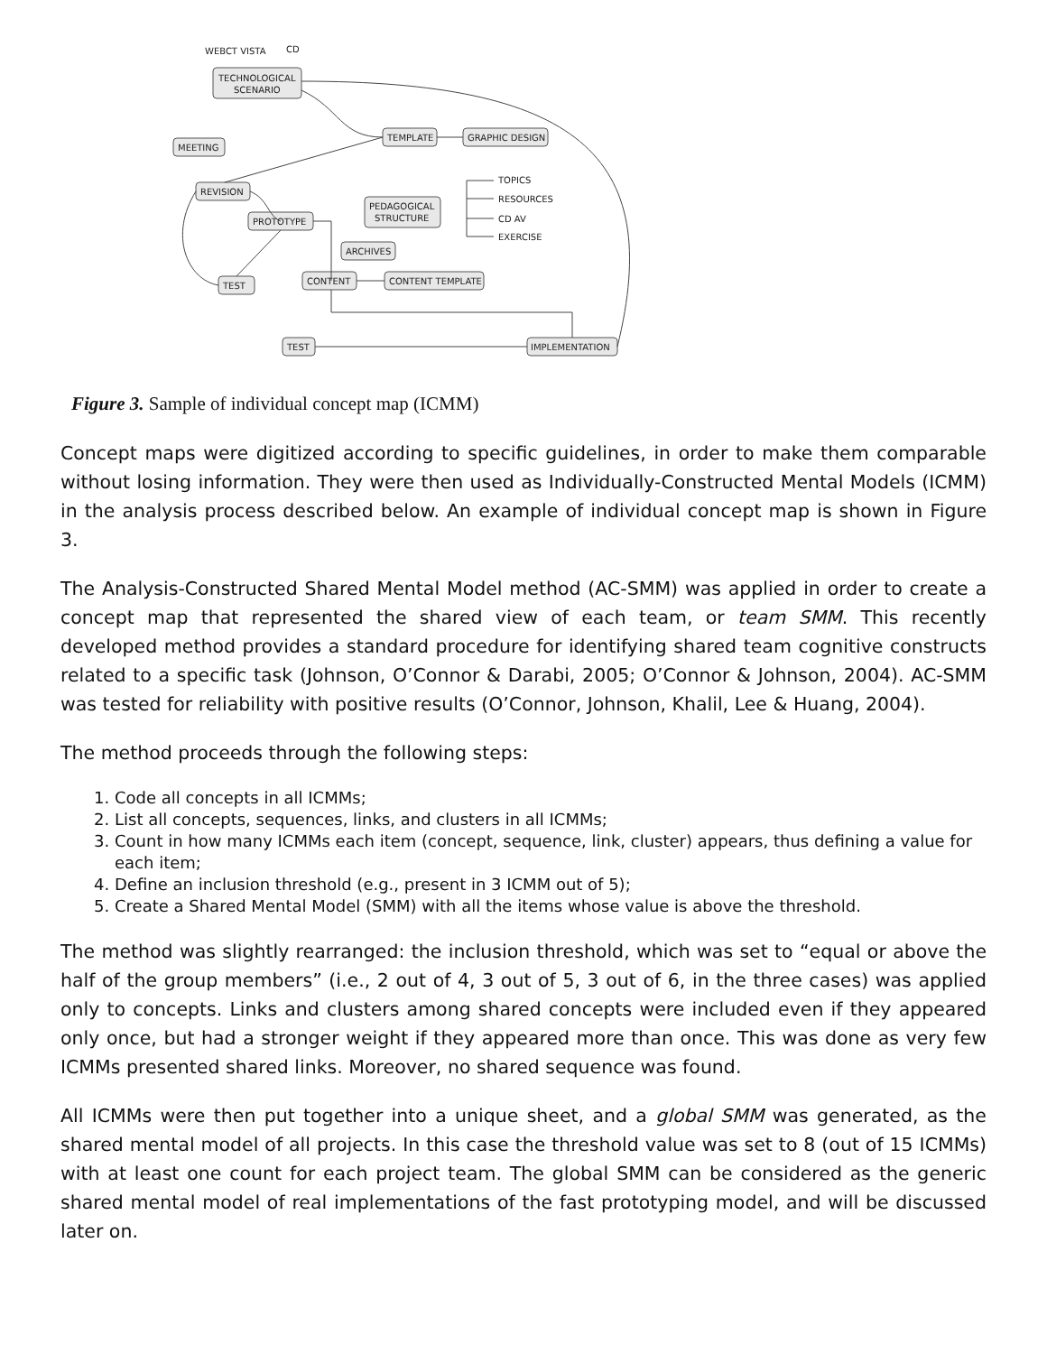WEBCT VISTA
CD
TECHNOLOGICAL
SCENARIO
MEETING
TEMPLATE
GRAPHIC DESIGN
REVISION
PEDAGOGICAL
STRUCTURE
PROTOTYPE
TOPICS
RESOURCES
CD AV
EXERCISE
ARCHIVES
TEST
CONTENT
CONTENT TEMPLATE
TEST
IMPLEMENTATION
Figure 3. Sample of individual concept map (ICMM)
Concept maps were digitized according to specific guidelines, in order to make them comparable without losing information. They were then used as Individually-Constructed Mental Models (ICMM) in the analysis process described below. An example of individual concept map is shown in Figure 3.
The Analysis-Constructed Shared Mental Model method (AC-SMM) was applied in order to create a concept map that represented the shared view of each team, or team SMM. This recently developed method provides a standard procedure for identifying shared team cognitive constructs related to a specific task (Johnson, O’Connor & Darabi, 2005; O’Connor & Johnson, 2004). AC-SMM was tested for reliability with positive results (O’Connor, Johnson, Khalil, Lee & Huang, 2004).
The method proceeds through the following steps:
1. Code all concepts in all ICMMs;
2. List all concepts, sequences, links, and clusters in all ICMMs;
3. Count in how many ICMMs each item (concept, sequence, link, cluster) appears, thus defining a value for each item;
4. Define an inclusion threshold (e.g., present in 3 ICMM out of 5);
5. Create a Shared Mental Model (SMM) with all the items whose value is above the threshold.
The method was slightly rearranged: the inclusion threshold, which was set to “equal or above the half of the group members” (i.e., 2 out of 4, 3 out of 5, 3 out of 6, in the three cases) was applied only to concepts. Links and clusters among shared concepts were included even if they appeared only once, but had a stronger weight if they appeared more than once. This was done as very few ICMMs presented shared links. Moreover, no shared sequence was found.
All ICMMs were then put together into a unique sheet, and a global SMM was generated, as the shared mental model of all projects. In this case the threshold value was set to 8 (out of 15 ICMMs) with at least one count for each project team. The global SMM can be considered as the generic shared mental model of real implementations of the fast prototyping model, and will be discussed later on.